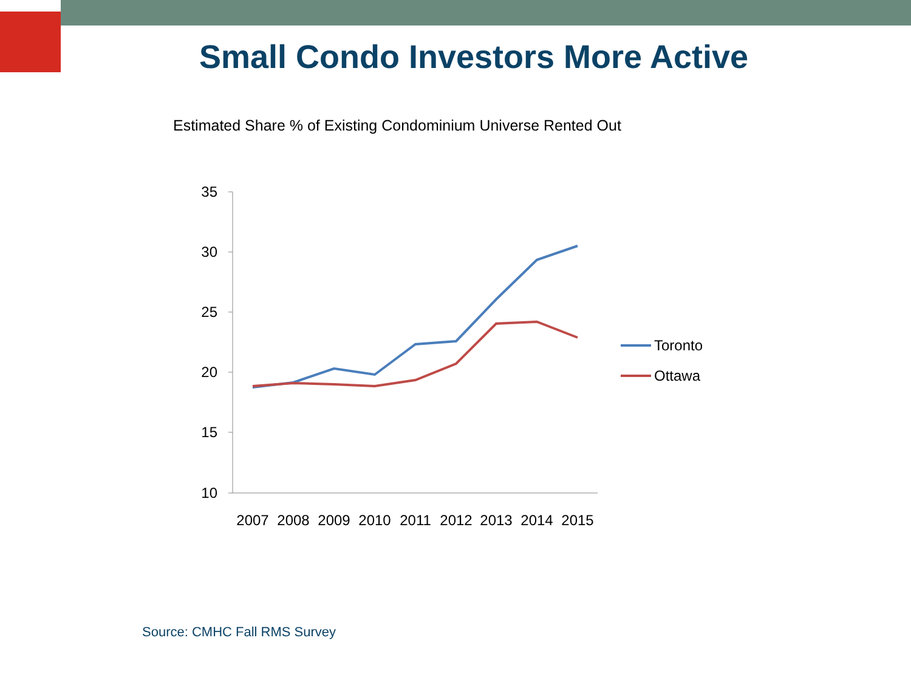Small Condo Investors More Active
Estimated Share % of Existing Condominium Universe Rented Out
35
30
25
20
15
10
2007
2008
2009
2010
2011
2012
2013
2014
2015
Toronto
Ottawa
Source: CMHC Fall RMS Survey